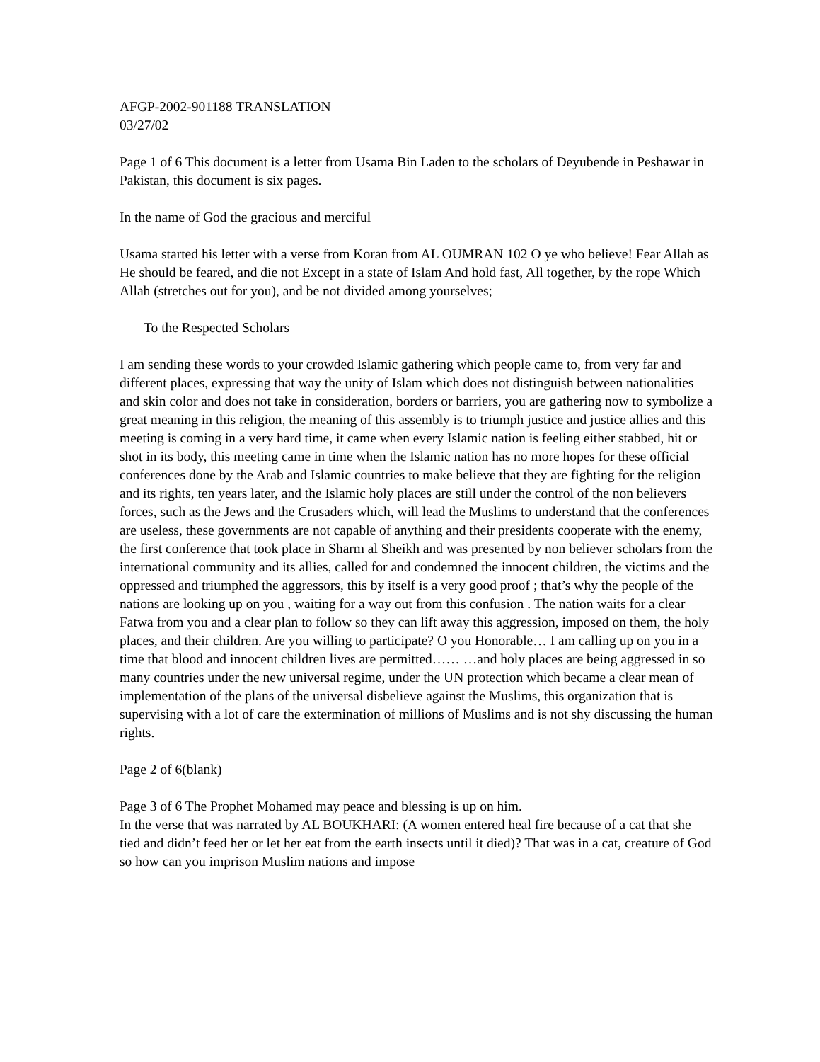AFGP-2002-901188 TRANSLATION
03/27/02
Page 1 of 6 This document is a letter from Usama Bin Laden to the scholars of Deyubende in Peshawar in Pakistan, this document is six pages.
In the name of God the gracious and merciful
Usama started his letter with a verse from Koran from AL OUMRAN 102 O ye who believe! Fear Allah as He should be feared, and die not Except in a state of Islam And hold fast, All together, by the rope Which Allah (stretches out for you), and be not divided among yourselves;
To the Respected Scholars
I am sending these words to your crowded Islamic gathering which people came to, from very far and different places, expressing that way the unity of Islam which does not distinguish between nationalities and skin color and does not take in consideration, borders or barriers, you are gathering now to symbolize a great meaning in this religion, the meaning of this assembly is to triumph justice and justice allies and this meeting is coming in a very hard time, it came when every Islamic nation is feeling either stabbed, hit or shot in its body, this meeting came in time when the Islamic nation has no more hopes for these official conferences done by the Arab and Islamic countries to make believe that they are fighting for the religion and its rights, ten years later, and the Islamic holy places are still under the control of the non believers forces, such as the Jews and the Crusaders which, will lead the Muslims to understand that the conferences are useless, these governments are not capable of anything and their presidents cooperate with the enemy, the first conference that took place in Sharm al Sheikh and was presented by non believer scholars from the international community and its allies, called for and condemned the innocent children, the victims and the oppressed and triumphed the aggressors, this by itself is a very good proof ; that’s why the people of the nations are looking up on you , waiting for a way out from this confusion . The nation waits for a clear Fatwa from you and a clear plan to follow so they can lift away this aggression, imposed on them, the holy places, and their children. Are you willing to participate? O you Honorable… I am calling up on you in a time that blood and innocent children lives are permitted…… …and holy places are being aggressed in so many countries under the new universal regime, under the UN protection which became a clear mean of implementation of the plans of the universal disbelieve against the Muslims, this organization that is supervising with a lot of care the extermination of millions of Muslims and is not shy discussing the human rights.
Page 2 of 6(blank)
Page 3 of 6 The Prophet Mohamed may peace and blessing is up on him.
In the verse that was narrated by AL BOUKHARI: (A women entered heal fire because of a cat that she tied and didn’t feed her or let her eat from the earth insects until it died)? That was in a cat, creature of God so how can you imprison Muslim nations and impose